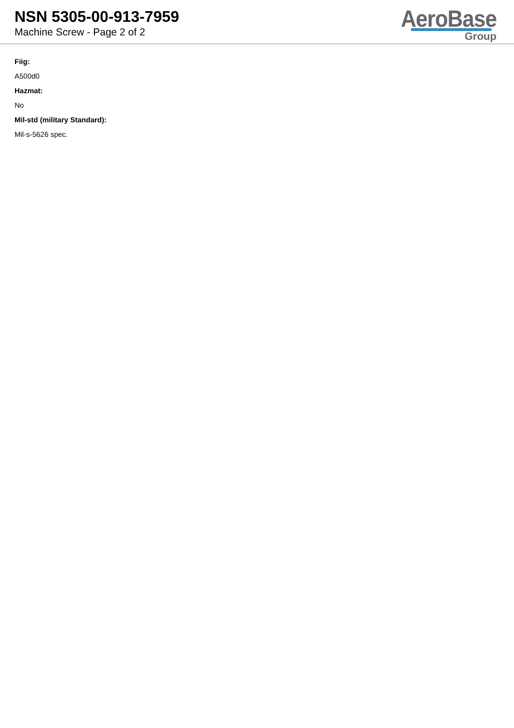NSN 5305-00-913-7959
Machine Screw - Page 2 of 2
AeroBase
Group
Fiig:
A500d0
Hazmat:
No
Mil-std (military Standard):
Mil-s-5626 spec.